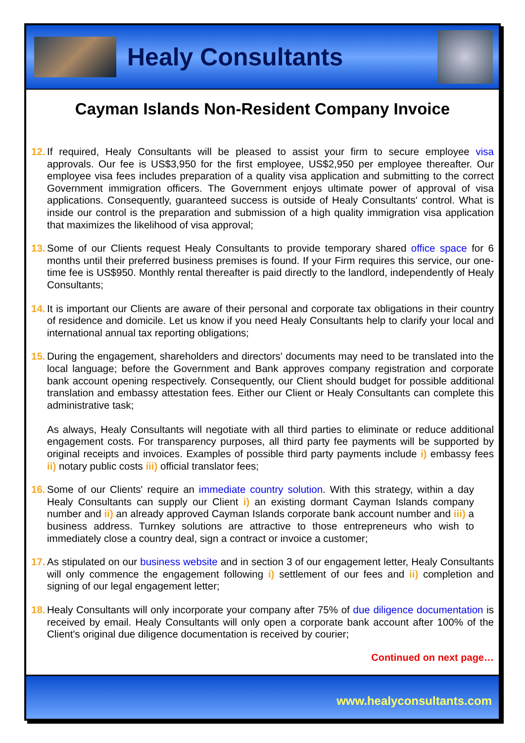Healy Consultants
Cayman Islands Non-Resident Company Invoice
12.
If required, Healy Consultants will be pleased to assist your firm to secure employee visa approvals. Our fee is US$3,950 for the first employee, US$2,950 per employee thereafter. Our employee visa fees includes preparation of a quality visa application and submitting to the correct Government immigration officers. The Government enjoys ultimate power of approval of visa applications. Consequently, guaranteed success is outside of Healy Consultants' control. What is inside our control is the preparation and submission of a high quality immigration visa application that maximizes the likelihood of visa approval;
13.
Some of our Clients request Healy Consultants to provide temporary shared office space for 6 months until their preferred business premises is found. If your Firm requires this service, our one-time fee is US$950. Monthly rental thereafter is paid directly to the landlord, independently of Healy Consultants;
14.
It is important our Clients are aware of their personal and corporate tax obligations in their country of residence and domicile. Let us know if you need Healy Consultants help to clarify your local and international annual tax reporting obligations;
15.
During the engagement, shareholders and directors' documents may need to be translated into the local language; before the Government and Bank approves company registration and corporate bank account opening respectively. Consequently, our Client should budget for possible additional translation and embassy attestation fees. Either our Client or Healy Consultants can complete this administrative task;
As always, Healy Consultants will negotiate with all third parties to eliminate or reduce additional engagement costs. For transparency purposes, all third party fee payments will be supported by original receipts and invoices. Examples of possible third party payments include i) embassy fees ii) notary public costs iii) official translator fees;
16.
Some of our Clients' require an immediate country solution. With this strategy, within a day Healy Consultants can supply our Client i) an existing dormant Cayman Islands company number and ii) an already approved Cayman Islands corporate bank account number and iii) a business address. Turnkey solutions are attractive to those entrepreneurs who wish to immediately close a country deal, sign a contract or invoice a customer;
17.
As stipulated on our business website and in section 3 of our engagement letter, Healy Consultants will only commence the engagement following i) settlement of our fees and ii) completion and signing of our legal engagement letter;
18.
Healy Consultants will only incorporate your company after 75% of due diligence documentation is received by email. Healy Consultants will only open a corporate bank account after 100% of the Client's original due diligence documentation is received by courier;
Continued on next page…
www.healyconsultants.com